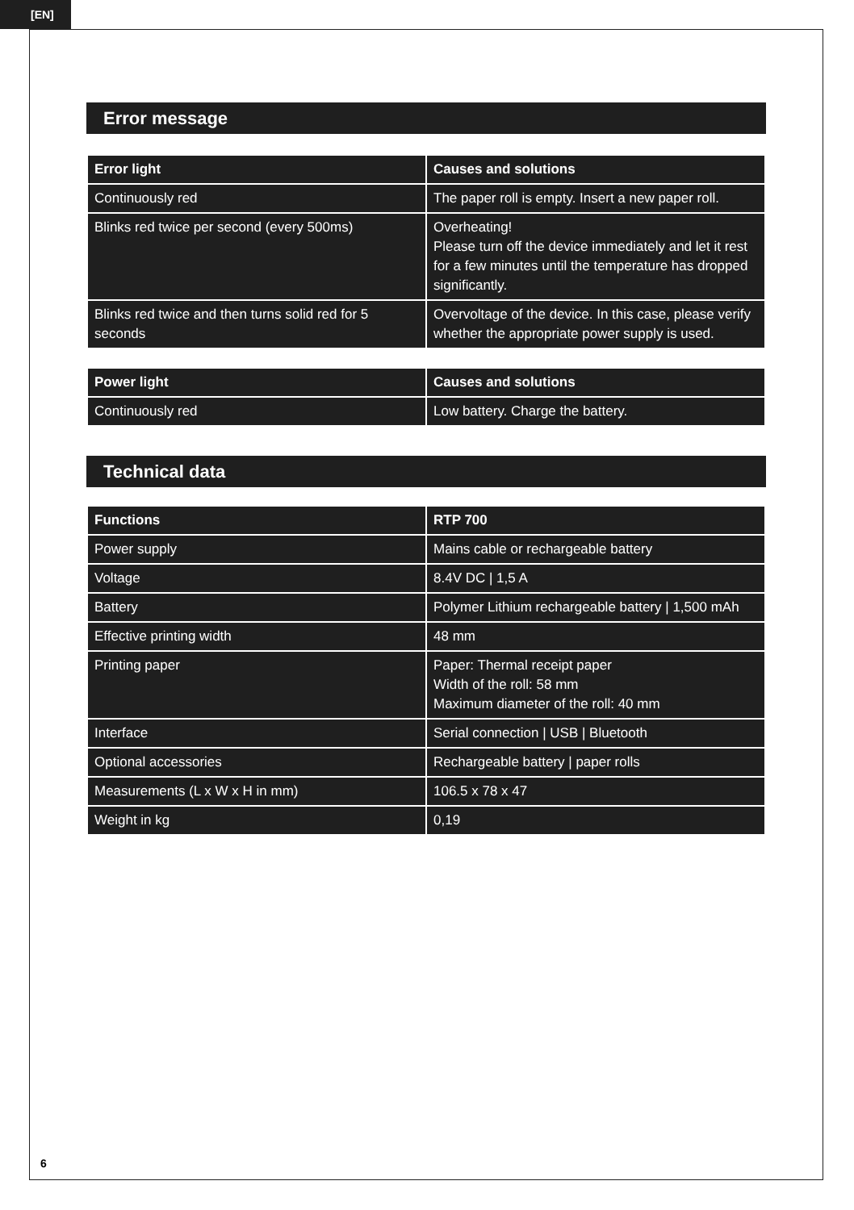[EN]
Error message
| Error light | Causes and solutions |
| --- | --- |
| Continuously red | The paper roll is empty. Insert a new paper roll. |
| Blinks red twice per second (every 500ms) | Overheating! Please turn off the device immediately and let it rest for a few minutes until the temperature has dropped significantly. |
| Blinks red twice and then turns solid red for 5 seconds | Overvoltage of the device. In this case, please verify whether the appropriate power supply is used. |
| Power light | Causes and solutions |
| --- | --- |
| Continuously red | Low battery. Charge the battery. |
Technical data
| Functions | RTP 700 |
| --- | --- |
| Power supply | Mains cable or rechargeable battery |
| Voltage | 8.4V DC / 1,5 A |
| Battery | Polymer Lithium rechargeable battery / 1,500 mAh |
| Effective printing width | 48 mm |
| Printing paper | Paper: Thermal receipt paper Width of the roll: 58 mm Maximum diameter of the roll: 40 mm |
| Interface | Serial connection / USB / Bluetooth |
| Optional accessories | Rechargeable battery / paper rolls |
| Measurements (L x W x H in mm) | 106.5 x 78 x 47 |
| Weight in kg | 0,19 |
6